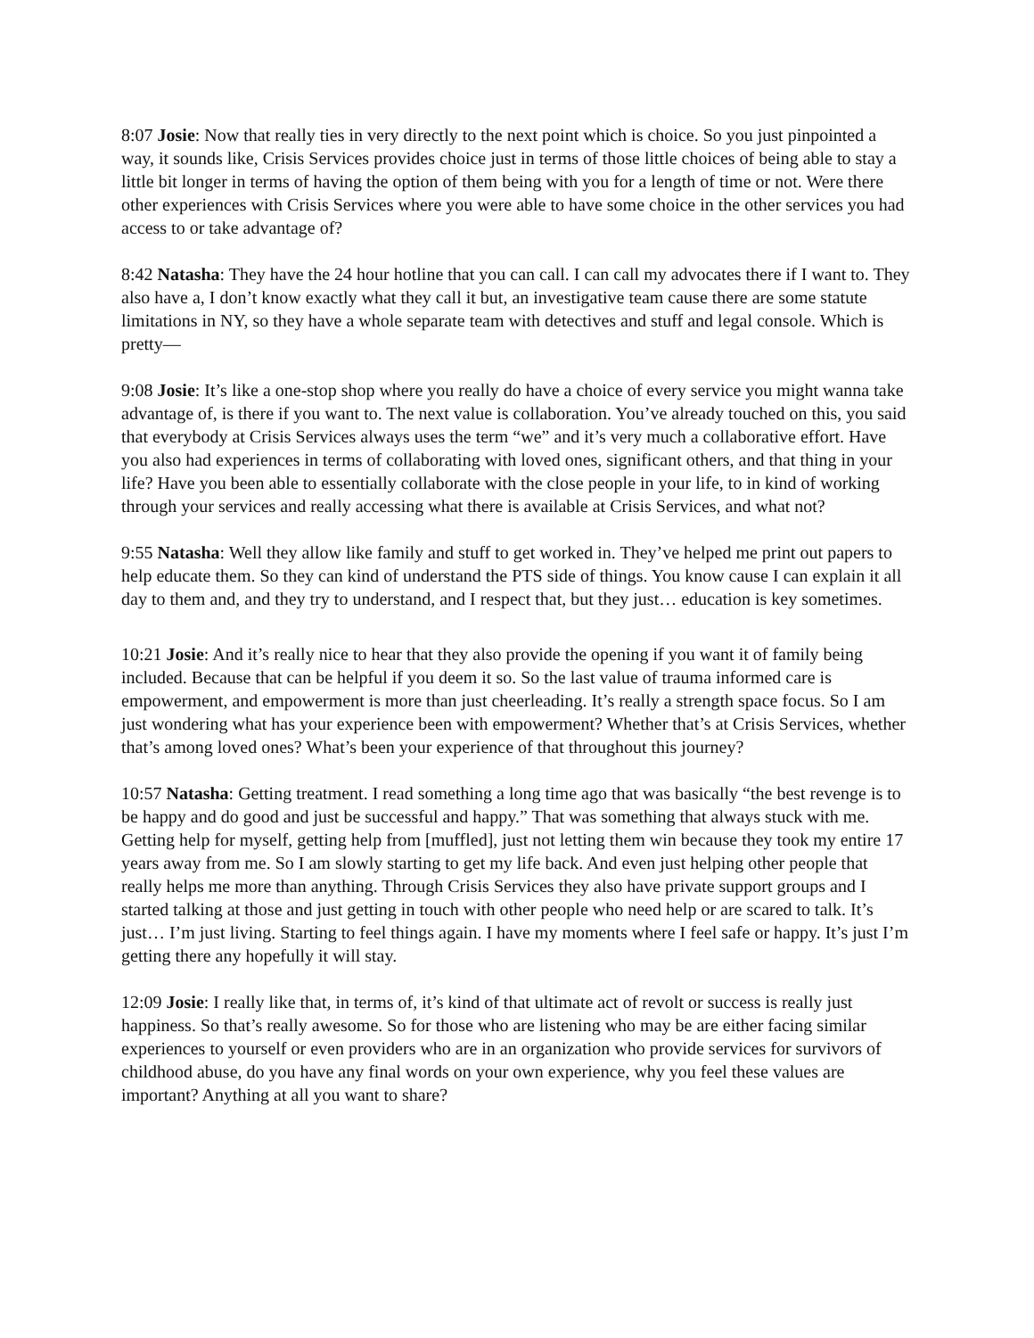8:07 Josie: Now that really ties in very directly to the next point which is choice. So you just pinpointed a way, it sounds like, Crisis Services provides choice just in terms of those little choices of being able to stay a little bit longer in terms of having the option of them being with you for a length of time or not. Were there other experiences with Crisis Services where you were able to have some choice in the other services you had access to or take advantage of?
8:42 Natasha: They have the 24 hour hotline that you can call. I can call my advocates there if I want to. They also have a, I don’t know exactly what they call it but, an investigative team cause there are some statute limitations in NY, so they have a whole separate team with detectives and stuff and legal console. Which is pretty—
9:08 Josie: It’s like a one-stop shop where you really do have a choice of every service you might wanna take advantage of, is there if you want to. The next value is collaboration. You’ve already touched on this, you said that everybody at Crisis Services always uses the term “we” and it’s very much a collaborative effort. Have you also had experiences in terms of collaborating with loved ones, significant others, and that thing in your life? Have you been able to essentially collaborate with the close people in your life, to in kind of working through your services and really accessing what there is available at Crisis Services, and what not?
9:55 Natasha: Well they allow like family and stuff to get worked in. They’ve helped me print out papers to help educate them. So they can kind of understand the PTS side of things. You know cause I can explain it all day to them and, and they try to understand, and I respect that, but they just… education is key sometimes.
10:21 Josie: And it’s really nice to hear that they also provide the opening if you want it of family being included. Because that can be helpful if you deem it so. So the last value of trauma informed care is empowerment, and empowerment is more than just cheerleading. It’s really a strength space focus. So I am just wondering what has your experience been with empowerment? Whether that’s at Crisis Services, whether that’s among loved ones? What’s been your experience of that throughout this journey?
10:57 Natasha: Getting treatment. I read something a long time ago that was basically “the best revenge is to be happy and do good and just be successful and happy.” That was something that always stuck with me. Getting help for myself, getting help from [muffled], just not letting them win because they took my entire 17 years away from me. So I am slowly starting to get my life back. And even just helping other people that really helps me more than anything. Through Crisis Services they also have private support groups and I started talking at those and just getting in touch with other people who need help or are scared to talk. It’s just… I’m just living. Starting to feel things again. I have my moments where I feel safe or happy. It’s just I’m getting there any hopefully it will stay.
12:09 Josie: I really like that, in terms of, it’s kind of that ultimate act of revolt or success is really just happiness. So that’s really awesome. So for those who are listening who may be are either facing similar experiences to yourself or even providers who are in an organization who provide services for survivors of childhood abuse, do you have any final words on your own experience, why you feel these values are important? Anything at all you want to share?